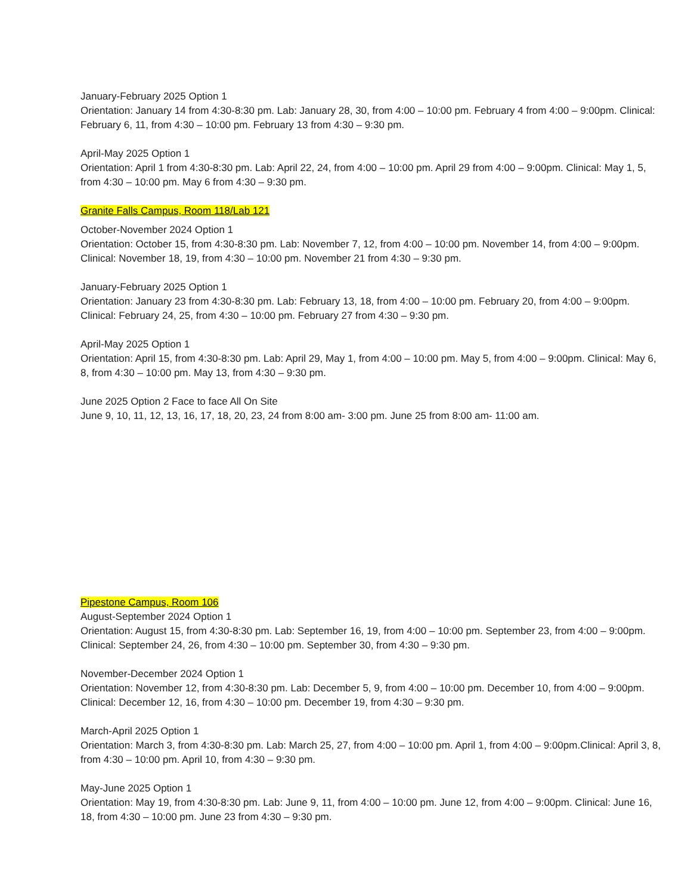January-February 2025 Option 1
Orientation: January 14 from 4:30-8:30 pm. Lab: January 28, 30, from 4:00 – 10:00 pm. February 4 from 4:00 – 9:00pm. Clinical: February 6, 11, from 4:30 – 10:00 pm. February 13 from 4:30 – 9:30 pm.
April-May 2025 Option 1
Orientation: April 1 from 4:30-8:30 pm. Lab: April 22, 24, from 4:00 – 10:00 pm. April 29 from 4:00 – 9:00pm. Clinical: May 1, 5, from 4:30 – 10:00 pm. May 6 from 4:30 – 9:30 pm.
Granite Falls Campus, Room 118/Lab 121
October-November 2024 Option 1
Orientation: October 15, from 4:30-8:30 pm. Lab: November 7, 12, from 4:00 – 10:00 pm. November 14, from 4:00 – 9:00pm. Clinical: November 18, 19, from 4:30 – 10:00 pm. November 21 from 4:30 – 9:30 pm.
January-February 2025 Option 1
Orientation: January 23 from 4:30-8:30 pm. Lab: February 13, 18, from 4:00 – 10:00 pm. February 20, from 4:00 – 9:00pm. Clinical: February 24, 25, from 4:30 – 10:00 pm. February 27 from 4:30 – 9:30 pm.
April-May 2025 Option 1
Orientation: April 15, from 4:30-8:30 pm. Lab: April 29, May 1, from 4:00 – 10:00 pm. May 5, from 4:00 – 9:00pm. Clinical: May 6, 8, from 4:30 – 10:00 pm. May 13, from 4:30 – 9:30 pm.
June 2025 Option 2 Face to face All On Site
June 9, 10, 11, 12, 13, 16, 17, 18, 20, 23, 24 from 8:00 am- 3:00 pm. June 25 from 8:00 am- 11:00 am.
Pipestone Campus, Room 106
August-September 2024 Option 1
Orientation: August 15, from 4:30-8:30 pm. Lab: September 16, 19, from 4:00 – 10:00 pm. September 23, from 4:00 – 9:00pm. Clinical: September 24, 26, from 4:30 – 10:00 pm. September 30, from 4:30 – 9:30 pm.
November-December 2024 Option 1
Orientation: November 12, from 4:30-8:30 pm. Lab: December 5, 9, from 4:00 – 10:00 pm. December 10, from 4:00 – 9:00pm. Clinical: December 12, 16, from 4:30 – 10:00 pm. December 19, from 4:30 – 9:30 pm.
March-April 2025 Option 1
Orientation: March 3, from 4:30-8:30 pm. Lab: March 25, 27, from 4:00 – 10:00 pm. April 1, from 4:00 – 9:00pm.Clinical: April 3, 8, from 4:30 – 10:00 pm. April 10, from 4:30 – 9:30 pm.
May-June 2025 Option 1
Orientation: May 19, from 4:30-8:30 pm. Lab: June 9, 11, from 4:00 – 10:00 pm. June 12, from 4:00 – 9:00pm. Clinical: June 16, 18, from 4:30 – 10:00 pm. June 23 from 4:30 – 9:30 pm.